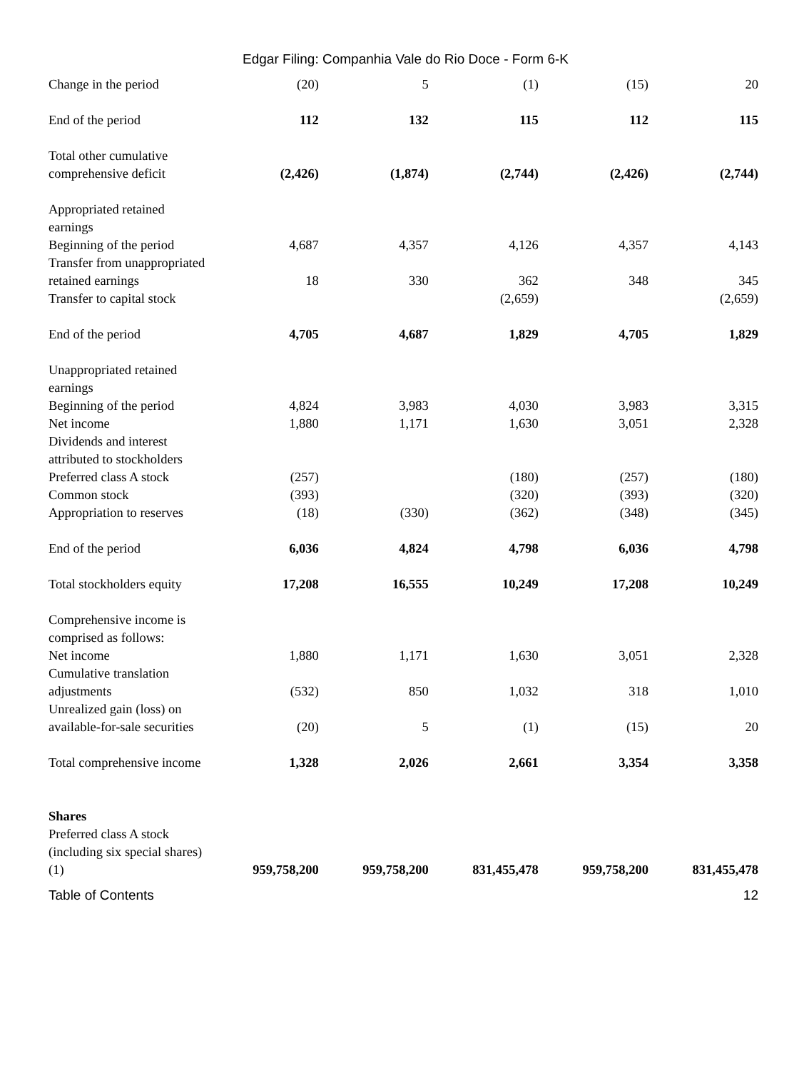Edgar Filing: Companhia Vale do Rio Doce - Form 6-K
| Change in the period | (20) | 5 | (1) | (15) | 20 |
| End of the period | 112 | 132 | 115 | 112 | 115 |
| Total other cumulative comprehensive deficit | (2,426) | (1,874) | (2,744) | (2,426) | (2,744) |
| Appropriated retained earnings | | | | | |
| Beginning of the period | 4,687 | 4,357 | 4,126 | 4,357 | 4,143 |
| Transfer from unappropriated retained earnings | 18 | 330 | 362 | 348 | 345 |
| Transfer to capital stock | | | (2,659) | | (2,659) |
| End of the period | 4,705 | 4,687 | 1,829 | 4,705 | 1,829 |
| Unappropriated retained earnings | | | | | |
| Beginning of the period | 4,824 | 3,983 | 4,030 | 3,983 | 3,315 |
| Net income | 1,880 | 1,171 | 1,630 | 3,051 | 2,328 |
| Dividends and interest attributed to stockholders | | | | | |
| Preferred class A stock | (257) | | (180) | (257) | (180) |
| Common stock | (393) | | (320) | (393) | (320) |
| Appropriation to reserves | (18) | (330) | (362) | (348) | (345) |
| End of the period | 6,036 | 4,824 | 4,798 | 6,036 | 4,798 |
| Total stockholders equity | 17,208 | 16,555 | 10,249 | 17,208 | 10,249 |
| Comprehensive income is comprised as follows: | | | | | |
| Net income | 1,880 | 1,171 | 1,630 | 3,051 | 2,328 |
| Cumulative translation adjustments | (532) | 850 | 1,032 | 318 | 1,010 |
| Unrealized gain (loss) on available-for-sale securities | (20) | 5 | (1) | (15) | 20 |
| Total comprehensive income | 1,328 | 2,026 | 2,661 | 3,354 | 3,358 |
| Shares | | | | | |
| Preferred class A stock (including six special shares) (1) | 959,758,200 | 959,758,200 | 831,455,478 | 959,758,200 | 831,455,478 |
Table of Contents 12